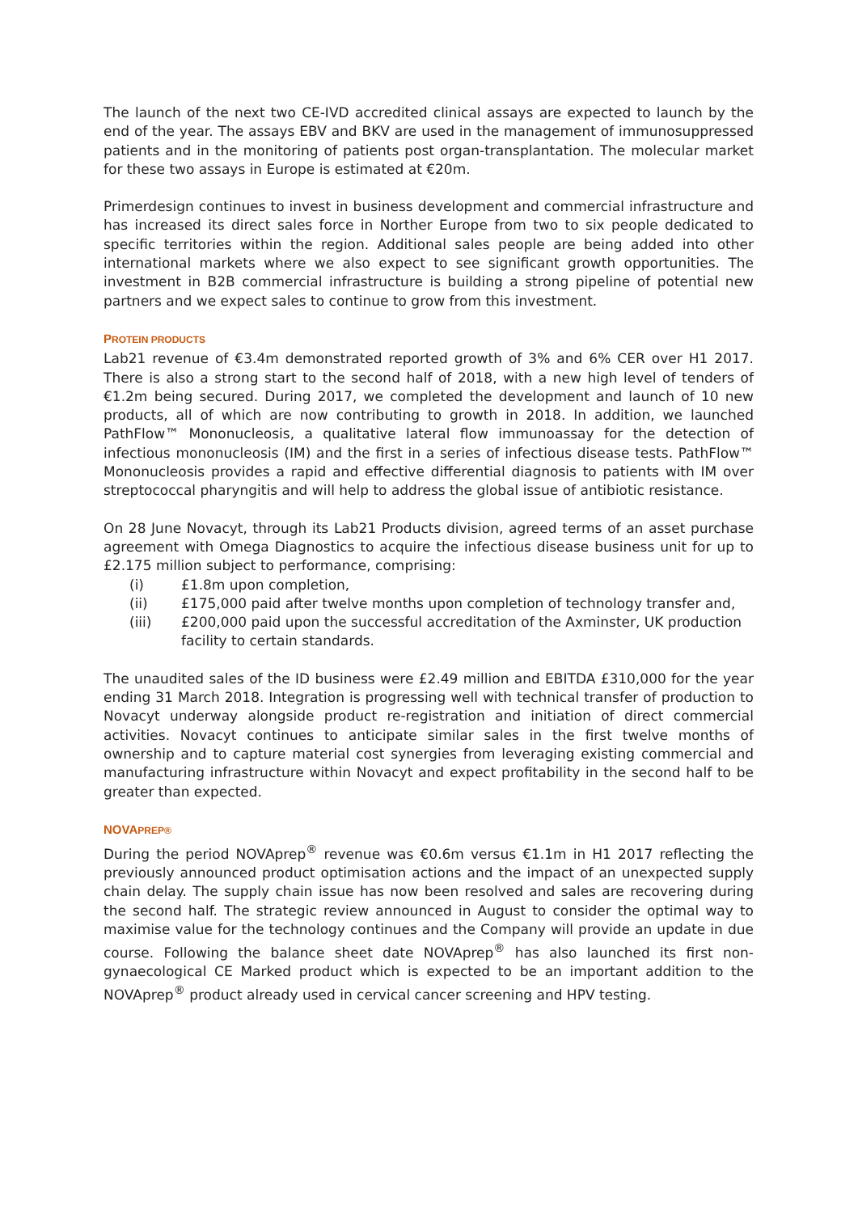The launch of the next two CE-IVD accredited clinical assays are expected to launch by the end of the year. The assays EBV and BKV are used in the management of immunosuppressed patients and in the monitoring of patients post organ-transplantation. The molecular market for these two assays in Europe is estimated at €20m.
Primerdesign continues to invest in business development and commercial infrastructure and has increased its direct sales force in Norther Europe from two to six people dedicated to specific territories within the region. Additional sales people are being added into other international markets where we also expect to see significant growth opportunities. The investment in B2B commercial infrastructure is building a strong pipeline of potential new partners and we expect sales to continue to grow from this investment.
PROTEIN PRODUCTS
Lab21 revenue of €3.4m demonstrated reported growth of 3% and 6% CER over H1 2017. There is also a strong start to the second half of 2018, with a new high level of tenders of €1.2m being secured. During 2017, we completed the development and launch of 10 new products, all of which are now contributing to growth in 2018. In addition, we launched PathFlow™ Mononucleosis, a qualitative lateral flow immunoassay for the detection of infectious mononucleosis (IM) and the first in a series of infectious disease tests. PathFlow™ Mononucleosis provides a rapid and effective differential diagnosis to patients with IM over streptococcal pharyngitis and will help to address the global issue of antibiotic resistance.
On 28 June Novacyt, through its Lab21 Products division, agreed terms of an asset purchase agreement with Omega Diagnostics to acquire the infectious disease business unit for up to £2.175 million subject to performance, comprising:
(i) £1.8m upon completion,
(ii) £175,000 paid after twelve months upon completion of technology transfer and,
(iii) £200,000 paid upon the successful accreditation of the Axminster, UK production facility to certain standards.
The unaudited sales of the ID business were £2.49 million and EBITDA £310,000 for the year ending 31 March 2018. Integration is progressing well with technical transfer of production to Novacyt underway alongside product re-registration and initiation of direct commercial activities. Novacyt continues to anticipate similar sales in the first twelve months of ownership and to capture material cost synergies from leveraging existing commercial and manufacturing infrastructure within Novacyt and expect profitability in the second half to be greater than expected.
NOVAPREP®
During the period NOVAprep<sup>®</sup> revenue was €0.6m versus €1.1m in H1 2017 reflecting the previously announced product optimisation actions and the impact of an unexpected supply chain delay. The supply chain issue has now been resolved and sales are recovering during the second half. The strategic review announced in August to consider the optimal way to maximise value for the technology continues and the Company will provide an update in due course. Following the balance sheet date NOVAprep<sup>®</sup> has also launched its first non-gynaecological CE Marked product which is expected to be an important addition to the NOVAprep<sup>®</sup> product already used in cervical cancer screening and HPV testing.